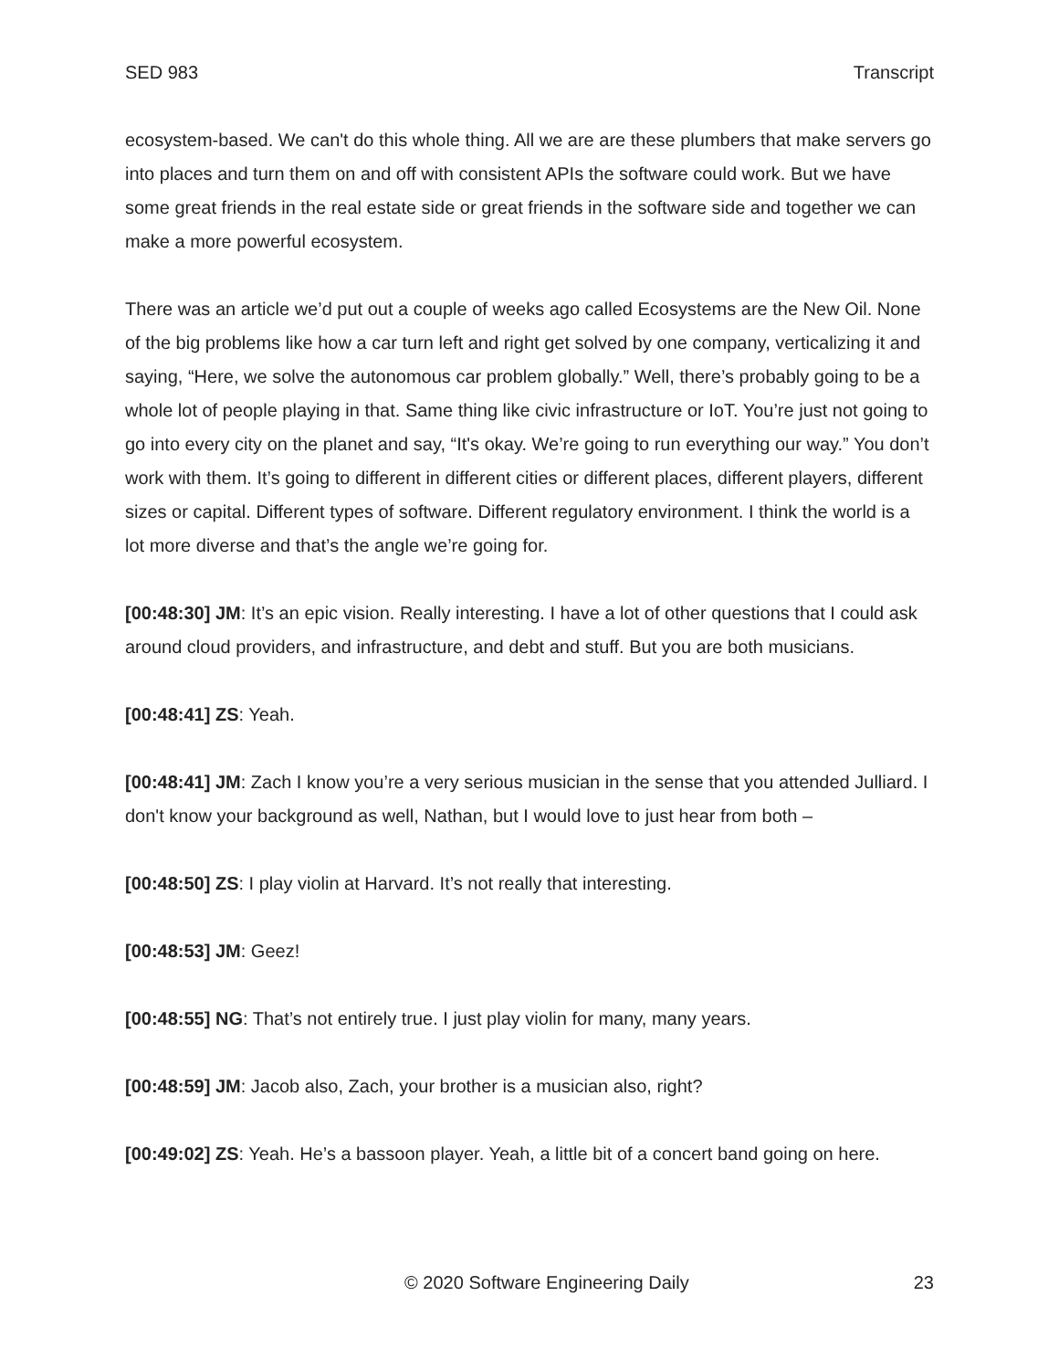SED 983 Transcript
ecosystem-based. We can't do this whole thing. All we are are these plumbers that make servers go into places and turn them on and off with consistent APIs the software could work. But we have some great friends in the real estate side or great friends in the software side and together we can make a more powerful ecosystem.
There was an article we’d put out a couple of weeks ago called Ecosystems are the New Oil. None of the big problems like how a car turn left and right get solved by one company, verticalizing it and saying, “Here, we solve the autonomous car problem globally.” Well, there’s probably going to be a whole lot of people playing in that. Same thing like civic infrastructure or IoT. You’re just not going to go into every city on the planet and say, “It's okay. We’re going to run everything our way.” You don’t work with them. It’s going to different in different cities or different places, different players, different sizes or capital. Different types of software. Different regulatory environment. I think the world is a lot more diverse and that’s the angle we’re going for.
[00:48:30] JM: It’s an epic vision. Really interesting. I have a lot of other questions that I could ask around cloud providers, and infrastructure, and debt and stuff. But you are both musicians.
[00:48:41] ZS: Yeah.
[00:48:41] JM: Zach I know you’re a very serious musician in the sense that you attended Julliard. I don't know your background as well, Nathan, but I would love to just hear from both –
[00:48:50] ZS: I play violin at Harvard. It’s not really that interesting.
[00:48:53] JM: Geez!
[00:48:55] NG: That’s not entirely true. I just play violin for many, many years.
[00:48:59] JM: Jacob also, Zach, your brother is a musician also, right?
[00:49:02] ZS: Yeah. He’s a bassoon player. Yeah, a little bit of a concert band going on here.
© 2020 Software Engineering Daily 23